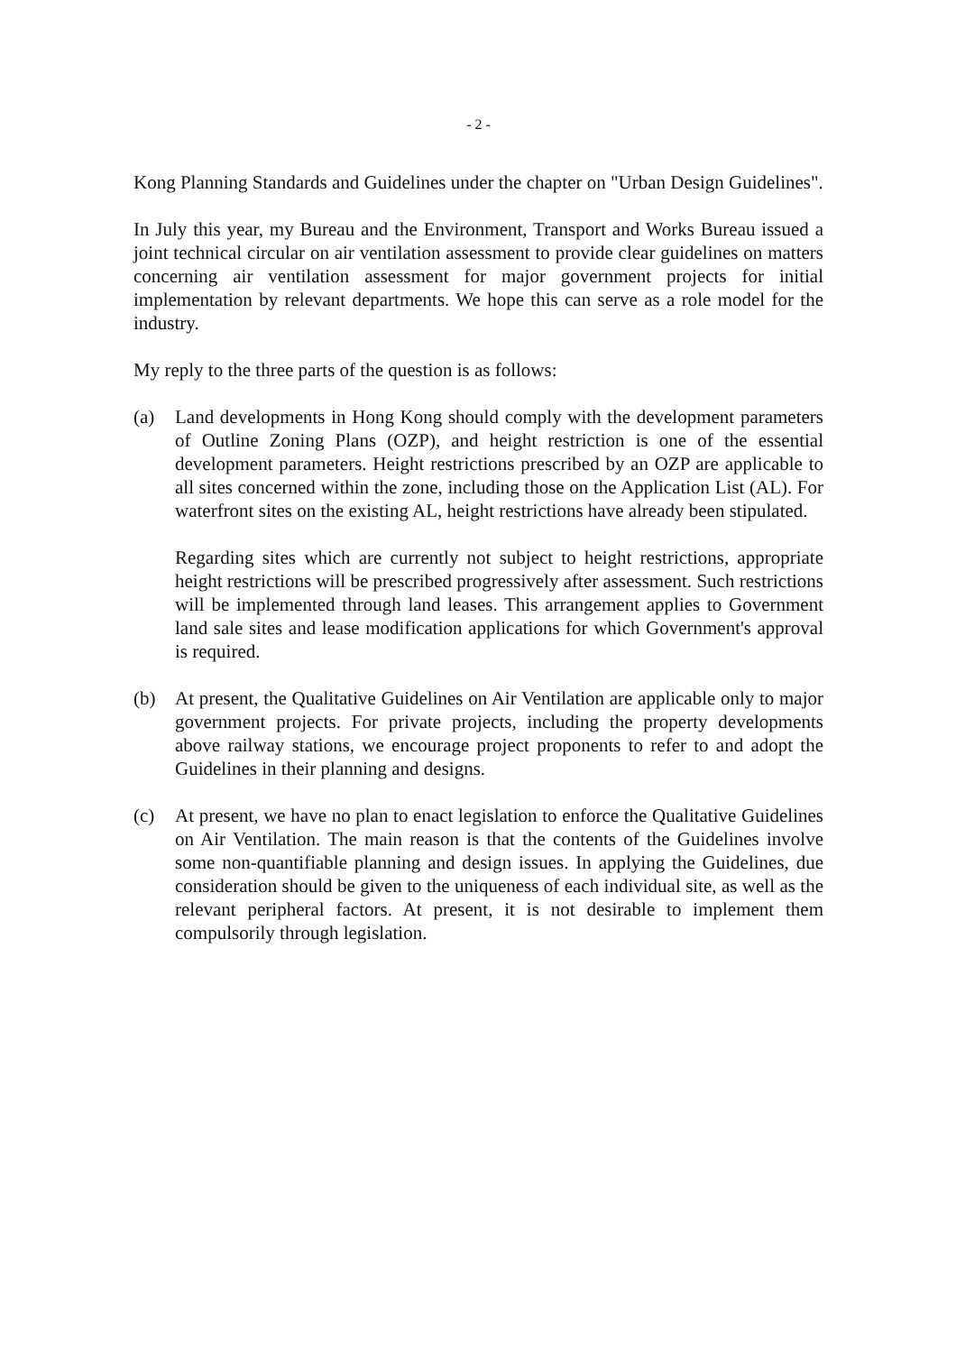- 2 -
Kong Planning Standards and Guidelines under the chapter on "Urban Design Guidelines".
In July this year, my Bureau and the Environment, Transport and Works Bureau issued a joint technical circular on air ventilation assessment to provide clear guidelines on matters concerning air ventilation assessment for major government projects for initial implementation by relevant departments. We hope this can serve as a role model for the industry.
My reply to the three parts of the question is as follows:
(a) Land developments in Hong Kong should comply with the development parameters of Outline Zoning Plans (OZP), and height restriction is one of the essential development parameters. Height restrictions prescribed by an OZP are applicable to all sites concerned within the zone, including those on the Application List (AL). For waterfront sites on the existing AL, height restrictions have already been stipulated.
Regarding sites which are currently not subject to height restrictions, appropriate height restrictions will be prescribed progressively after assessment. Such restrictions will be implemented through land leases. This arrangement applies to Government land sale sites and lease modification applications for which Government's approval is required.
(b) At present, the Qualitative Guidelines on Air Ventilation are applicable only to major government projects. For private projects, including the property developments above railway stations, we encourage project proponents to refer to and adopt the Guidelines in their planning and designs.
(c) At present, we have no plan to enact legislation to enforce the Qualitative Guidelines on Air Ventilation. The main reason is that the contents of the Guidelines involve some non-quantifiable planning and design issues. In applying the Guidelines, due consideration should be given to the uniqueness of each individual site, as well as the relevant peripheral factors. At present, it is not desirable to implement them compulsorily through legislation.